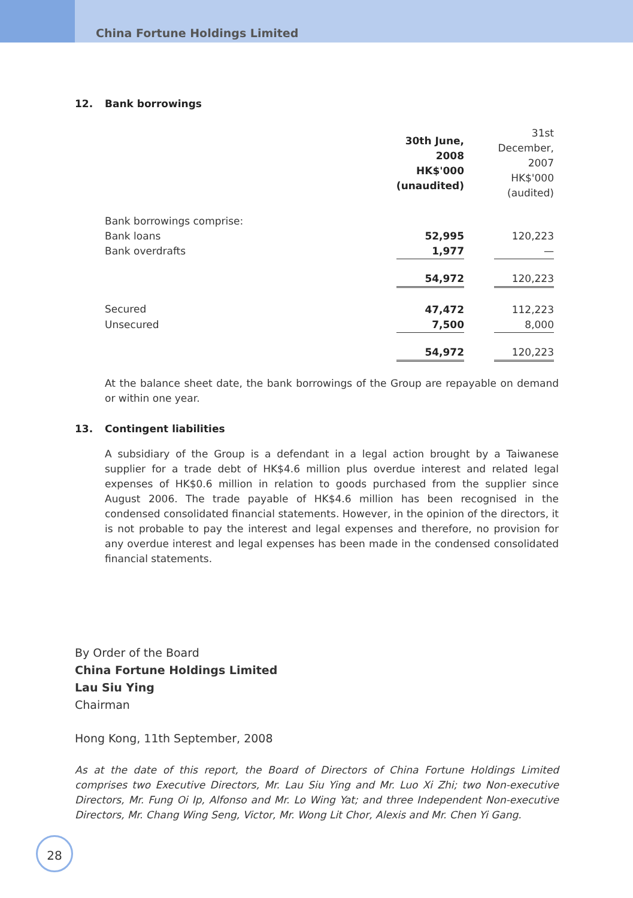China Fortune Holdings Limited
12. Bank borrowings
| | 30th June, 2008 HK$'000 (unaudited) | | 31st December, 2007 HK$'000 (audited) | |
| Bank borrowings comprise: | | | | |
| Bank loans | 52,995 | | 120,223 | |
| Bank overdrafts | 1,977 | | — | |
| | 54,972 | | 120,223 | |
| Secured | 47,472 | | 112,223 | |
| Unsecured | 7,500 | | 8,000 | |
| | 54,972 | | 120,223 | |
At the balance sheet date, the bank borrowings of the Group are repayable on demand or within one year.
13. Contingent liabilities
A subsidiary of the Group is a defendant in a legal action brought by a Taiwanese supplier for a trade debt of HK$4.6 million plus overdue interest and related legal expenses of HK$0.6 million in relation to goods purchased from the supplier since August 2006. The trade payable of HK$4.6 million has been recognised in the condensed consolidated financial statements. However, in the opinion of the directors, it is not probable to pay the interest and legal expenses and therefore, no provision for any overdue interest and legal expenses has been made in the condensed consolidated financial statements.
By Order of the Board
China Fortune Holdings Limited
Lau Siu Ying
Chairman
Hong Kong, 11th September, 2008
As at the date of this report, the Board of Directors of China Fortune Holdings Limited comprises two Executive Directors, Mr. Lau Siu Ying and Mr. Luo Xi Zhi; two Non-executive Directors, Mr. Fung Oi Ip, Alfonso and Mr. Lo Wing Yat; and three Independent Non-executive Directors, Mr. Chang Wing Seng, Victor, Mr. Wong Lit Chor, Alexis and Mr. Chen Yi Gang.
28